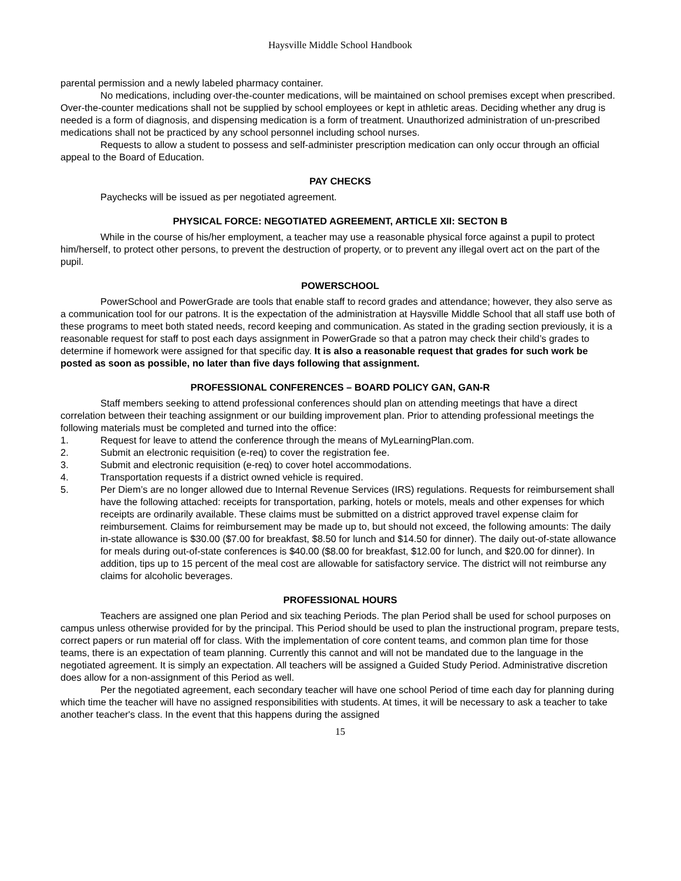Haysville Middle School Handbook
parental permission and a newly labeled pharmacy container.
No medications, including over-the-counter medications, will be maintained on school premises except when prescribed. Over-the-counter medications shall not be supplied by school employees or kept in athletic areas. Deciding whether any drug is needed is a form of diagnosis, and dispensing medication is a form of treatment. Unauthorized administration of un-prescribed medications shall not be practiced by any school personnel including school nurses.
Requests to allow a student to possess and self-administer prescription medication can only occur through an official appeal to the Board of Education.
PAY CHECKS
Paychecks will be issued as per negotiated agreement.
PHYSICAL FORCE: NEGOTIATED AGREEMENT, ARTICLE XII: SECTON B
While in the course of his/her employment, a teacher may use a reasonable physical force against a pupil to protect him/herself, to protect other persons, to prevent the destruction of property, or to prevent any illegal overt act on the part of the pupil.
POWERSCHOOL
PowerSchool and PowerGrade are tools that enable staff to record grades and attendance; however, they also serve as a communication tool for our patrons. It is the expectation of the administration at Haysville Middle School that all staff use both of these programs to meet both stated needs, record keeping and communication. As stated in the grading section previously, it is a reasonable request for staff to post each days assignment in PowerGrade so that a patron may check their child’s grades to determine if homework were assigned for that specific day. It is also a reasonable request that grades for such work be posted as soon as possible, no later than five days following that assignment.
PROFESSIONAL CONFERENCES – BOARD POLICY GAN, GAN-R
Staff members seeking to attend professional conferences should plan on attending meetings that have a direct correlation between their teaching assignment or our building improvement plan. Prior to attending professional meetings the following materials must be completed and turned into the office:
1. Request for leave to attend the conference through the means of MyLearningPlan.com.
2. Submit an electronic requisition (e-req) to cover the registration fee.
3. Submit and electronic requisition (e-req) to cover hotel accommodations.
4. Transportation requests if a district owned vehicle is required.
5. Per Diem’s are no longer allowed due to Internal Revenue Services (IRS) regulations. Requests for reimbursement shall have the following attached: receipts for transportation, parking, hotels or motels, meals and other expenses for which receipts are ordinarily available. These claims must be submitted on a district approved travel expense claim for reimbursement. Claims for reimbursement may be made up to, but should not exceed, the following amounts: The daily in-state allowance is $30.00 ($7.00 for breakfast, $8.50 for lunch and $14.50 for dinner). The daily out-of-state allowance for meals during out-of-state conferences is $40.00 ($8.00 for breakfast, $12.00 for lunch, and $20.00 for dinner). In addition, tips up to 15 percent of the meal cost are allowable for satisfactory service. The district will not reimburse any claims for alcoholic beverages.
PROFESSIONAL HOURS
Teachers are assigned one plan Period and six teaching Periods. The plan Period shall be used for school purposes on campus unless otherwise provided for by the principal. This Period should be used to plan the instructional program, prepare tests, correct papers or run material off for class. With the implementation of core content teams, and common plan time for those teams, there is an expectation of team planning. Currently this cannot and will not be mandated due to the language in the negotiated agreement. It is simply an expectation. All teachers will be assigned a Guided Study Period. Administrative discretion does allow for a non-assignment of this Period as well.
Per the negotiated agreement, each secondary teacher will have one school Period of time each day for planning during which time the teacher will have no assigned responsibilities with students. At times, it will be necessary to ask a teacher to take another teacher's class. In the event that this happens during the assigned
15